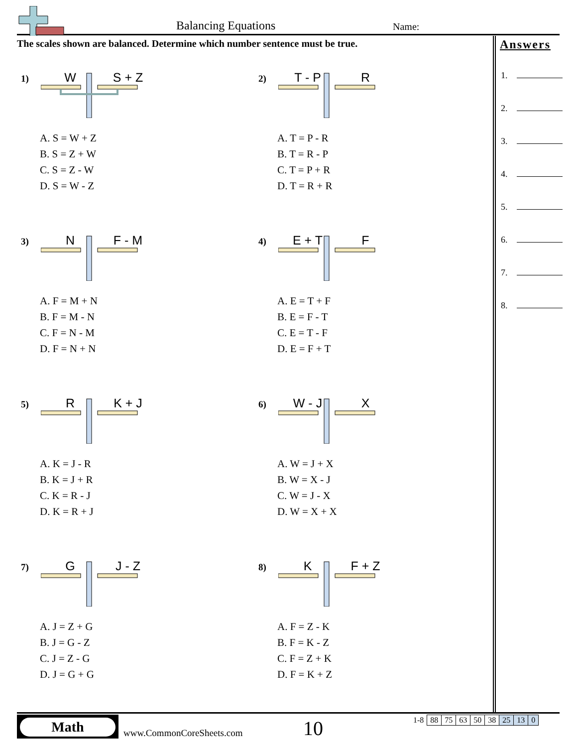Balancing Equations Name:
The scales shown are balanced. Determine which number sentence must be true.
1) W S + Z
A. S = W + Z
B. S = Z + W
C. S = Z - W
D. S = W - Z
2) T - P R
A. T = P - R
B. T = R - P
C. T = P + R
D. T = R + R
3) N F - M
A. F = M + N
B. F = M - N
C. F = N - M
D. F = N + N
4) E + T F
A. E = T + F
B. E = F - T
C. E = T - F
D. E = F + T
5) R K + J
A. K = J - R
B. K = J + R
C. K = R - J
D. K = R + J
6) W - J X
A. W = J + X
B. W = X - J
C. W = J - X
D. W = X + X
7) G J - Z
A. J = Z + G
B. J = G - Z
C. J = Z - G
D. J = G + G
8) K F + Z
A. F = Z - K
B. F = K - Z
C. F = Z + K
D. F = K + Z
Answers
1.
2.
3.
4.
5.
6.
7.
8.
Math
www.CommonCoreSheets.com 10
| 1-8 | 88 | 75 | 63 | 50 | 38 | 25 | 13 | 0 |